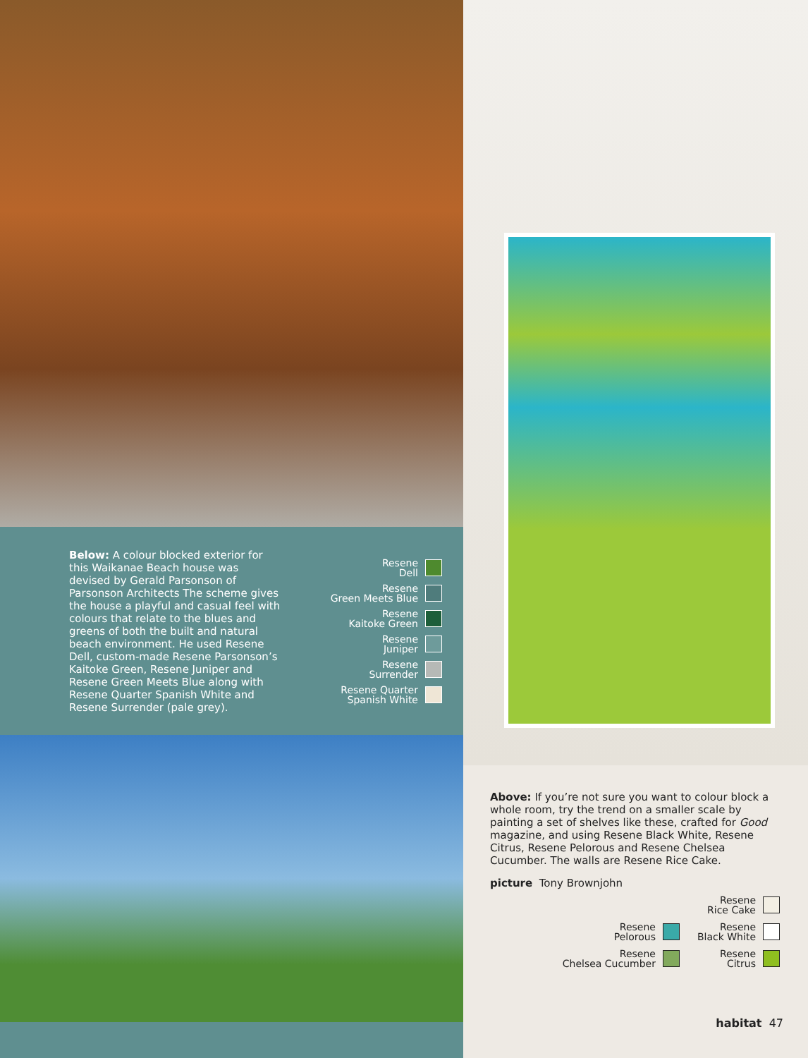Below: A colour blocked exterior for this Waikanae Beach house was devised by Gerald Parsonson of Parsonson Architects The scheme gives the house a playful and casual feel with colours that relate to the blues and greens of both the built and natural beach environment. He used Resene Dell, custom-made Resene Parsonson’s Kaitoke Green, Resene Juniper and Resene Green Meets Blue along with Resene Quarter Spanish White and Resene Surrender (pale grey).
Resene
Dell
Resene
Green Meets Blue
Resene
Kaitoke Green
Resene
Juniper
Resene
Surrender
Resene Quarter
Spanish White
Above: If you’re not sure you want to colour block a whole room, try the trend on a smaller scale by painting a set of shelves like these, crafted for Good magazine, and using Resene Black White, Resene Citrus, Resene Pelorous and Resene Chelsea Cucumber. The walls are Resene Rice Cake.
picture Tony Brownjohn
Resene
Pelorous
Resene
Chelsea Cucumber
Resene
Rice Cake
Resene
Black White
Resene
Citrus
habitat 47